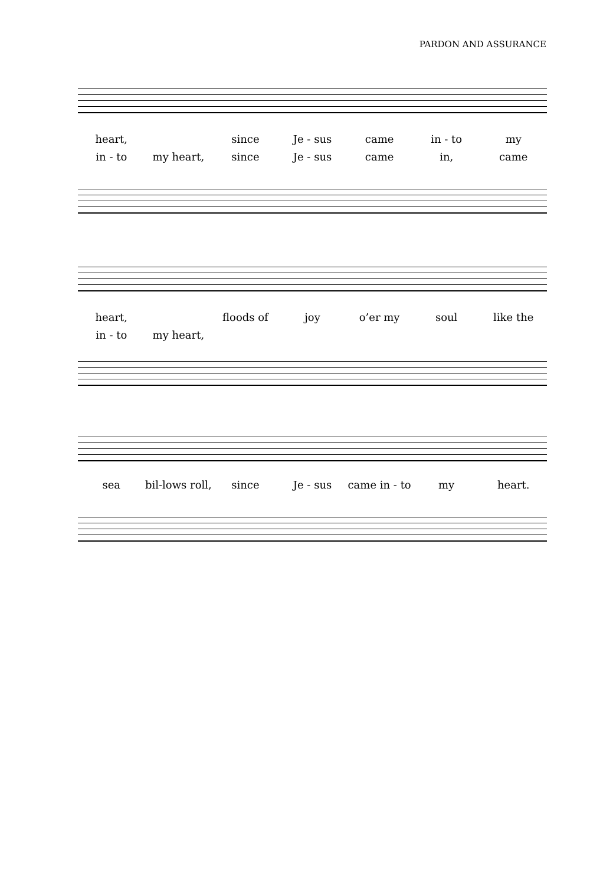PARDON AND ASSURANCE
heart, since Je - sus came in - to my
in - to my heart, since Je - sus came in, came
heart, floods of joy o’er my soul like the
in - to my heart,
sea bil-lows roll, since Je - sus came in - to my heart.